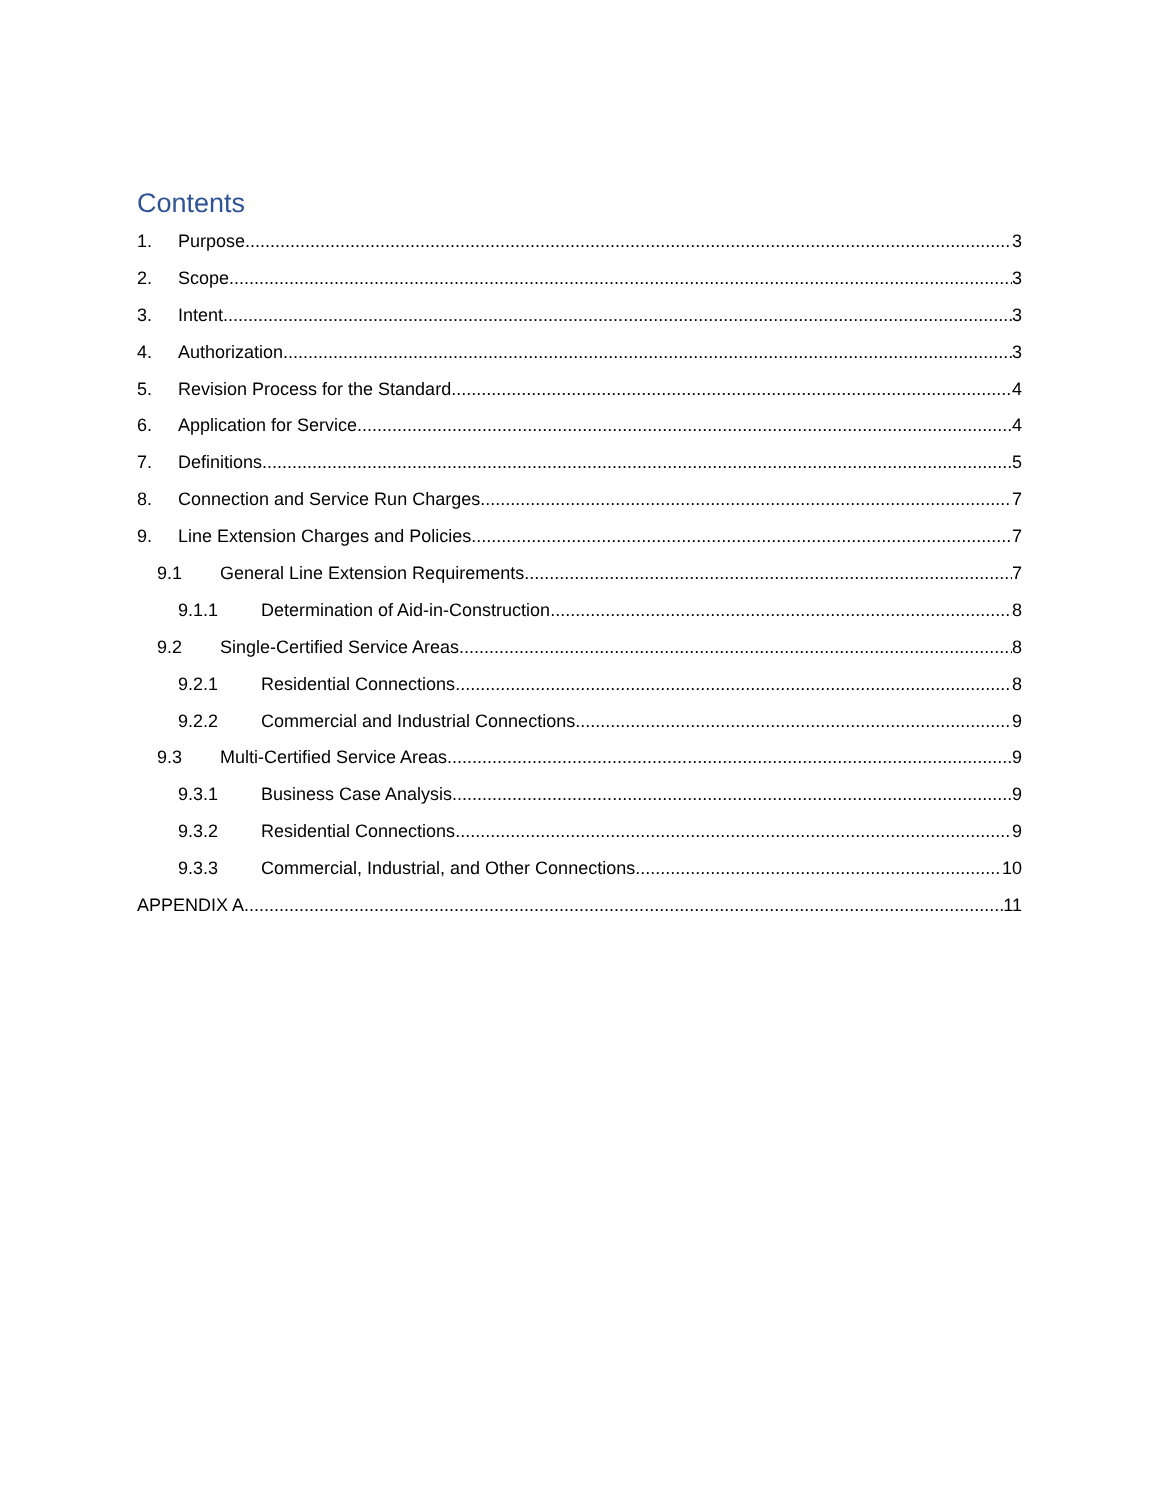Contents
1. Purpose 3
2. Scope 3
3. Intent 3
4. Authorization 3
5. Revision Process for the Standard 4
6. Application for Service 4
7. Definitions 5
8. Connection and Service Run Charges 7
9. Line Extension Charges and Policies 7
9.1 General Line Extension Requirements 7
9.1.1 Determination of Aid-in-Construction 8
9.2 Single-Certified Service Areas 8
9.2.1 Residential Connections 8
9.2.2 Commercial and Industrial Connections 9
9.3 Multi-Certified Service Areas 9
9.3.1 Business Case Analysis 9
9.3.2 Residential Connections 9
9.3.3 Commercial, Industrial, and Other Connections 10
APPENDIX A 11